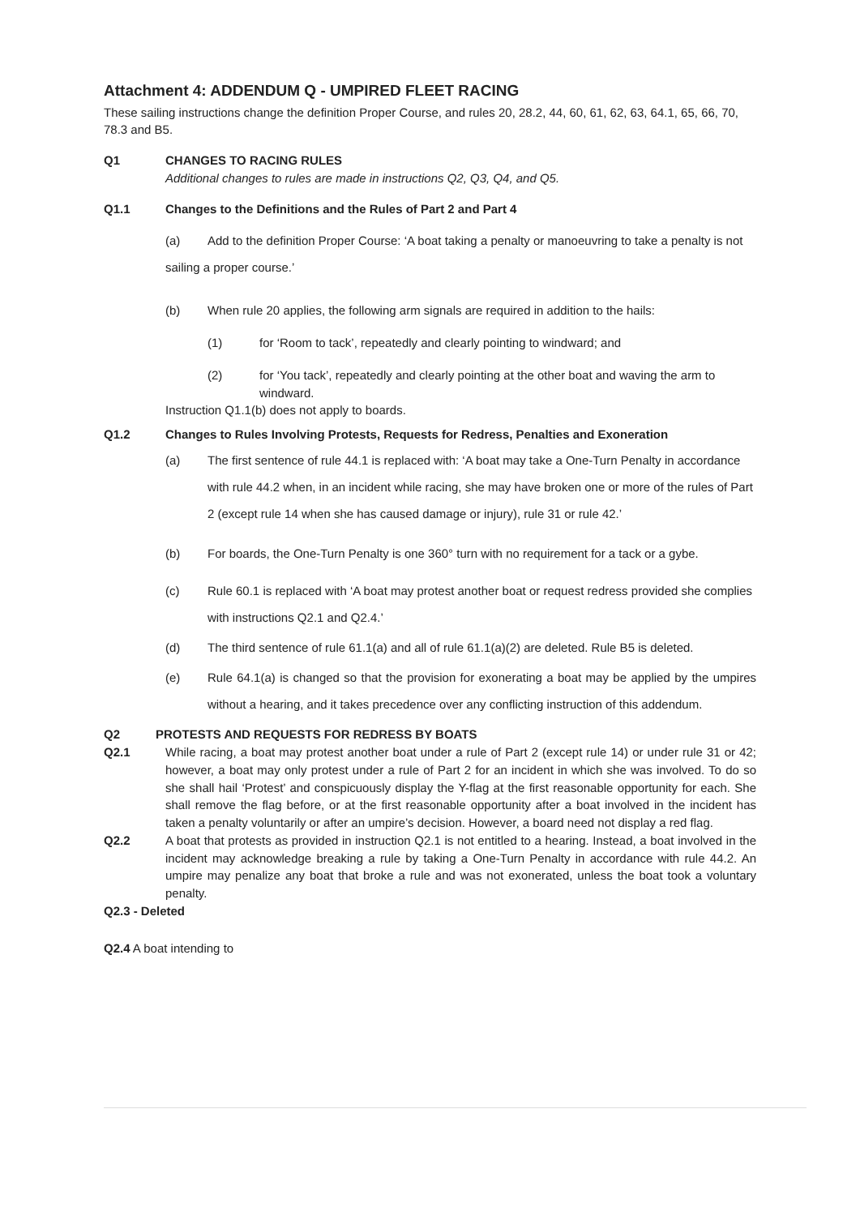Attachment 4: ADDENDUM Q - UMPIRED FLEET RACING
These sailing instructions change the definition Proper Course, and rules 20, 28.2, 44, 60, 61, 62, 63, 64.1, 65, 66, 70, 78.3 and B5.
Q1 CHANGES TO RACING RULES
Additional changes to rules are made in instructions Q2, Q3, Q4, and Q5.
Q1.1 Changes to the Definitions and the Rules of Part 2 and Part 4
(a) Add to the definition Proper Course: ‘A boat taking a penalty or manoeuvring to take a penalty is not sailing a proper course.’
(b) When rule 20 applies, the following arm signals are required in addition to the hails:
(1) for ‘Room to tack’, repeatedly and clearly pointing to windward; and
(2) for ‘You tack’, repeatedly and clearly pointing at the other boat and waving the arm to windward.
Instruction Q1.1(b) does not apply to boards.
Q1.2 Changes to Rules Involving Protests, Requests for Redress, Penalties and Exoneration
(a) The first sentence of rule 44.1 is replaced with: ‘A boat may take a One-Turn Penalty in accordance with rule 44.2 when, in an incident while racing, she may have broken one or more of the rules of Part 2 (except rule 14 when she has caused damage or injury), rule 31 or rule 42.’
(b) For boards, the One-Turn Penalty is one 360° turn with no requirement for a tack or a gybe.
(c) Rule 60.1 is replaced with ‘A boat may protest another boat or request redress provided she complies with instructions Q2.1 and Q2.4.’
(d) The third sentence of rule 61.1(a) and all of rule 61.1(a)(2) are deleted. Rule B5 is deleted.
(e) Rule 64.1(a) is changed so that the provision for exonerating a boat may be applied by the umpires without a hearing, and it takes precedence over any conflicting instruction of this addendum.
Q2 PROTESTS AND REQUESTS FOR REDRESS BY BOATS
Q2.1 While racing, a boat may protest another boat under a rule of Part 2 (except rule 14) or under rule 31 or 42; however, a boat may only protest under a rule of Part 2 for an incident in which she was involved. To do so she shall hail ‘Protest’ and conspicuously display the Y-flag at the first reasonable opportunity for each. She shall remove the flag before, or at the first reasonable opportunity after a boat involved in the incident has taken a penalty voluntarily or after an umpire’s decision. However, a board need not display a red flag.
Q2.2 A boat that protests as provided in instruction Q2.1 is not entitled to a hearing. Instead, a boat involved in the incident may acknowledge breaking a rule by taking a One-Turn Penalty in accordance with rule 44.2. An umpire may penalize any boat that broke a rule and was not exonerated, unless the boat took a voluntary penalty.
Q2.3 - Deleted
Q2.4 A boat intending to